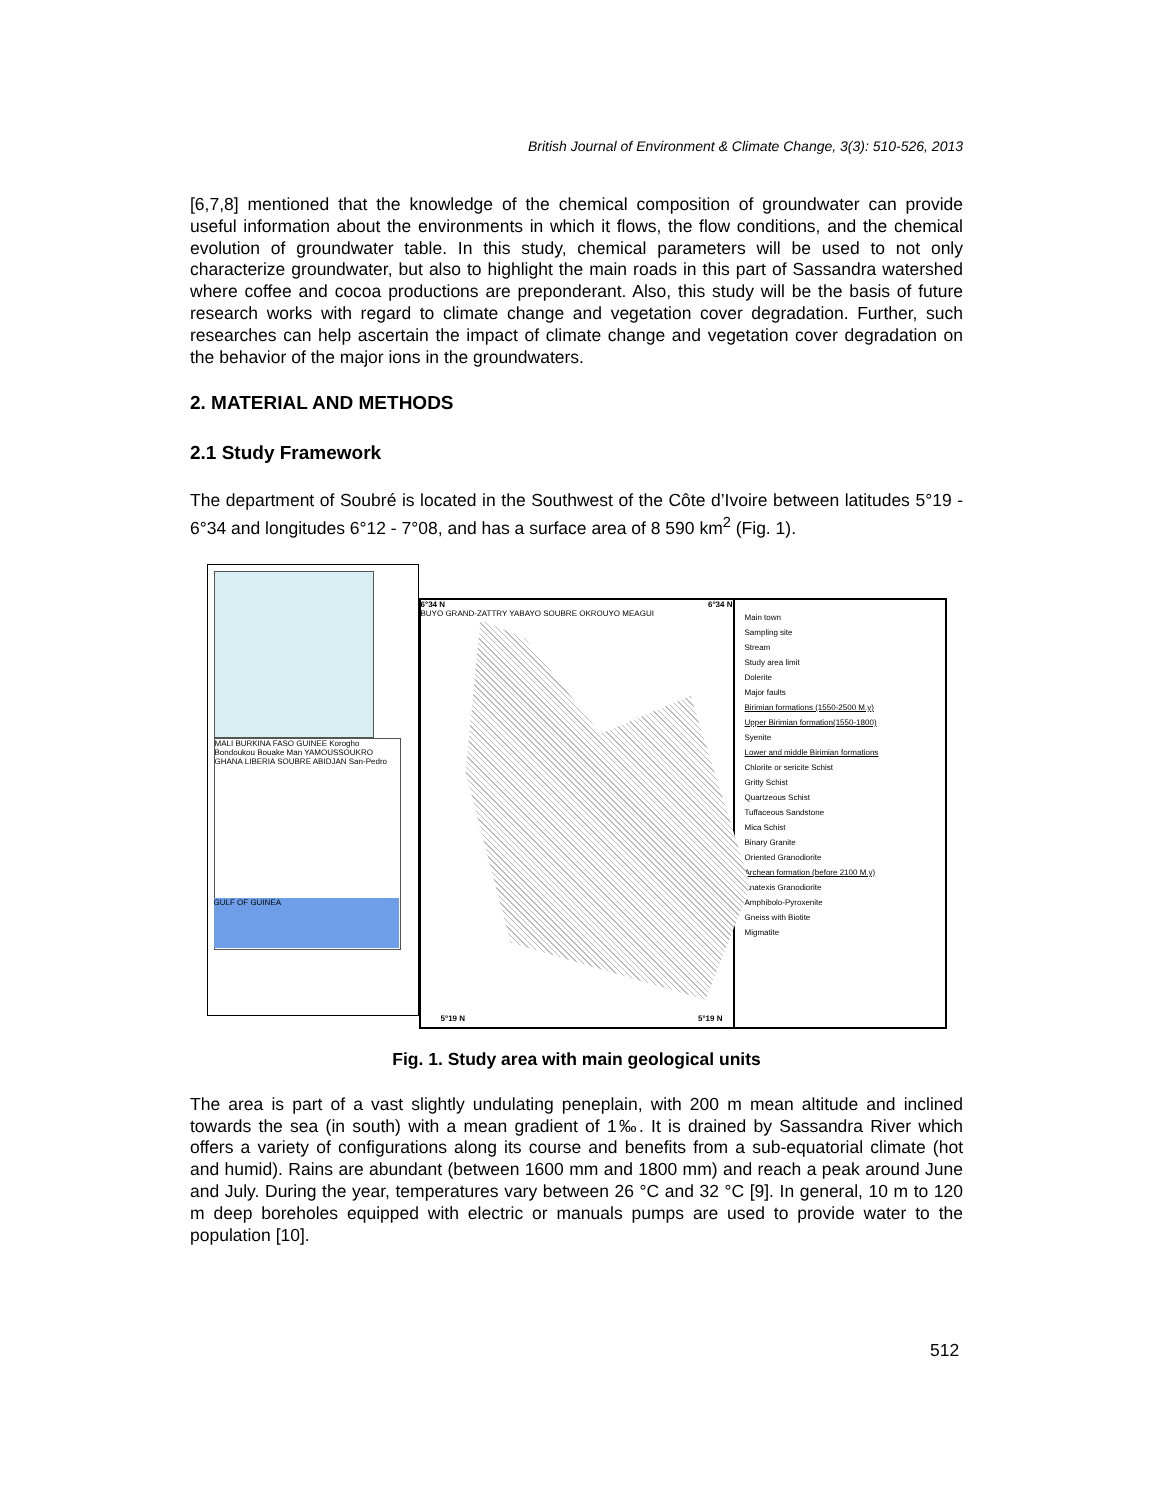British Journal of Environment & Climate Change, 3(3): 510-526, 2013
[6,7,8] mentioned that the knowledge of the chemical composition of groundwater can provide useful information about the environments in which it flows, the flow conditions, and the chemical evolution of groundwater table. In this study, chemical parameters will be used to not only characterize groundwater, but also to highlight the main roads in this part of Sassandra watershed where coffee and cocoa productions are preponderant. Also, this study will be the basis of future research works with regard to climate change and vegetation cover degradation. Further, such researches can help ascertain the impact of climate change and vegetation cover degradation on the behavior of the major ions in the groundwaters.
2. MATERIAL AND METHODS
2.1 Study Framework
The department of Soubré is located in the Southwest of the Côte d’Ivoire between latitudes 5°19 - 6°34 and longitudes 6°12 - 7°08, and has a surface area of 8 590 km<sup>2</sup> (Fig. 1).
MALI BURKINA FASO GUINEE Korogho Bondoukou Bouake Man YAMOUSSOUKRO GHANA LIBERIA SOUBRE ABIDJAN San-Pedro
GULF OF GUINEA
6°34 N 6°34 N
BUYO GRAND-ZATTRY YABAYO SOUBRE OKROUYO MEAGUI
5°19 N 5°19 N
Main town
Sampling site
Stream
Study area limit
Dolerite
Major faults
Birimian formations (1550-2500 M.y)
Upper Birimian formation(1550-1800)
Syenite
Lower and middle Birimian formations
Chlorite or sericite Schist
Gritty Schist
Quartzeous Schist
Tuffaceous Sandstone
Mica Schist
Binary Granite
Oriented Granodiorite
Archean formation (before 2100 M.y)
Anatexis Granodiorite
Amphibolo-Pyroxenite
Gneiss with Biotite
Migmatite
Fig. 1. Study area with main geological units
The area is part of a vast slightly undulating peneplain, with 200 m mean altitude and inclined towards the sea (in south) with a mean gradient of 1‰. It is drained by Sassandra River which offers a variety of configurations along its course and benefits from a sub-equatorial climate (hot and humid). Rains are abundant (between 1600 mm and 1800 mm) and reach a peak around June and July. During the year, temperatures vary between 26 °C and 32 °C [9]. In general, 10 m to 120 m deep boreholes equipped with electric or manuals pumps are used to provide water to the population [10].
512